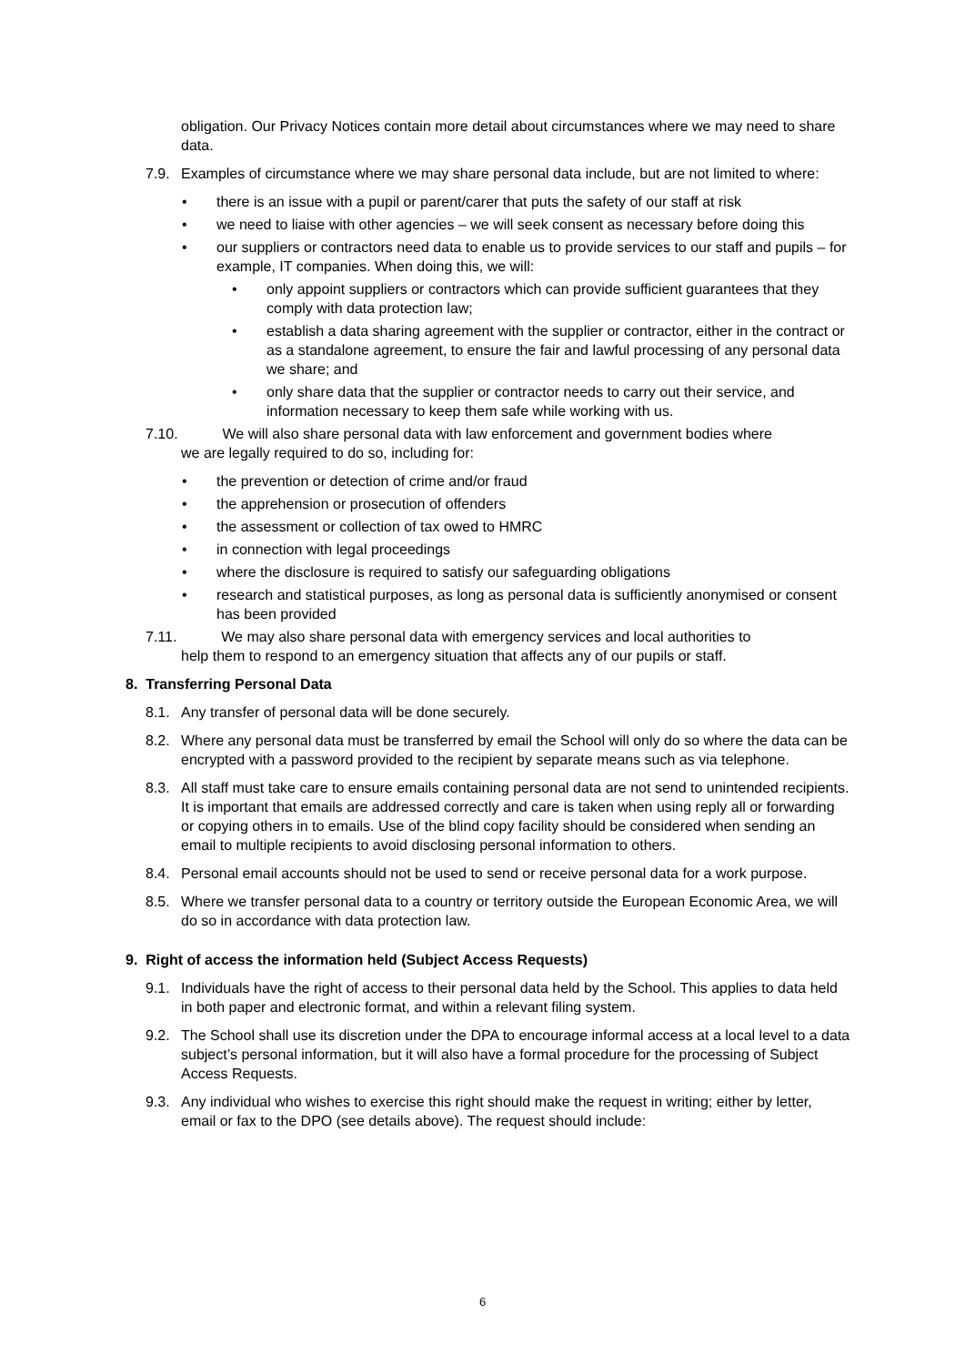obligation. Our Privacy Notices contain more detail about circumstances where we may need to share data.
7.9. Examples of circumstance where we may share personal data include, but are not limited to where:
• there is an issue with a pupil or parent/carer that puts the safety of our staff at risk
• we need to liaise with other agencies – we will seek consent as necessary before doing this
• our suppliers or contractors need data to enable us to provide services to our staff and pupils – for example, IT companies. When doing this, we will:
• only appoint suppliers or contractors which can provide sufficient guarantees that they comply with data protection law;
• establish a data sharing agreement with the supplier or contractor, either in the contract or as a standalone agreement, to ensure the fair and lawful processing of any personal data we share; and
• only share data that the supplier or contractor needs to carry out their service, and information necessary to keep them safe while working with us.
7.10. We will also share personal data with law enforcement and government bodies where
we are legally required to do so, including for:
• the prevention or detection of crime and/or fraud
• the apprehension or prosecution of offenders
• the assessment or collection of tax owed to HMRC
• in connection with legal proceedings
• where the disclosure is required to satisfy our safeguarding obligations
• research and statistical purposes, as long as personal data is sufficiently anonymised or consent has been provided
7.11. We may also share personal data with emergency services and local authorities to
help them to respond to an emergency situation that affects any of our pupils or staff.
8. Transferring Personal Data
8.1. Any transfer of personal data will be done securely.
8.2. Where any personal data must be transferred by email the School will only do so where the data can be encrypted with a password provided to the recipient by separate means such as via telephone.
8.3. All staff must take care to ensure emails containing personal data are not send to unintended recipients. It is important that emails are addressed correctly and care is taken when using reply all or forwarding or copying others in to emails. Use of the blind copy facility should be considered when sending an email to multiple recipients to avoid disclosing personal information to others.
8.4. Personal email accounts should not be used to send or receive personal data for a work purpose.
8.5. Where we transfer personal data to a country or territory outside the European Economic Area, we will do so in accordance with data protection law.
9. Right of access the information held (Subject Access Requests)
9.1. Individuals have the right of access to their personal data held by the School. This applies to data held in both paper and electronic format, and within a relevant filing system.
9.2. The School shall use its discretion under the DPA to encourage informal access at a local level to a data subject’s personal information, but it will also have a formal procedure for the processing of Subject Access Requests.
9.3. Any individual who wishes to exercise this right should make the request in writing; either by letter, email or fax to the DPO (see details above). The request should include:
6